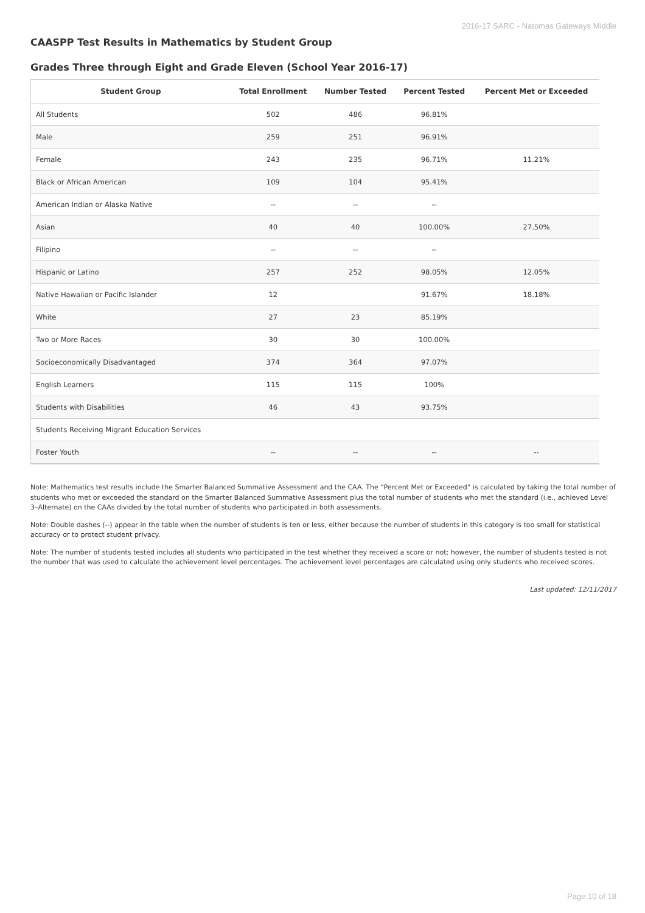2016-17 SARC - Natomas Gateways Middle
CAASPP Test Results in Mathematics by Student Group
Grades Three through Eight and Grade Eleven (School Year 2016-17)
| Student Group | Total Enrollment | Number Tested | Percent Tested | Percent Met or Exceeded |
| --- | --- | --- | --- | --- |
| All Students | 502 | 486 | 96.81% | |
| Male | 259 | 251 | 96.91% | |
| Female | 243 | 235 | 96.71% | 11.21% |
| Black or African American | 109 | 104 | 95.41% | |
| American Indian or Alaska Native | -- | -- | -- | |
| Asian | 40 | 40 | 100.00% | 27.50% |
| Filipino | -- | -- | -- | |
| Hispanic or Latino | 257 | 252 | 98.05% | 12.05% |
| Native Hawaiian or Pacific Islander | 12 | | 91.67% | 18.18% |
| White | 27 | 23 | 85.19% | |
| Two or More Races | 30 | 30 | 100.00% | |
| Socioeconomically Disadvantaged | 374 | 364 | 97.07% | |
| English Learners | 115 | 115 | 100% | |
| Students with Disabilities | 46 | 43 | 93.75% | |
| Students Receiving Migrant Education Services | | | | |
| Foster Youth | -- | -- | -- | -- |
Note: Mathematics test results include the Smarter Balanced Summative Assessment and the CAA. The “Percent Met or Exceeded” is calculated by taking the total number of students who met or exceeded the standard on the Smarter Balanced Summative Assessment plus the total number of students who met the standard (i.e., achieved Level 3–Alternate) on the CAAs divided by the total number of students who participated in both assessments.
Note: Double dashes (--) appear in the table when the number of students is ten or less, either because the number of students in this category is too small for statistical accuracy or to protect student privacy.
Note: The number of students tested includes all students who participated in the test whether they received a score or not; however, the number of students tested is not the number that was used to calculate the achievement level percentages. The achievement level percentages are calculated using only students who received scores.
Last updated: 12/11/2017
Page 10 of 18